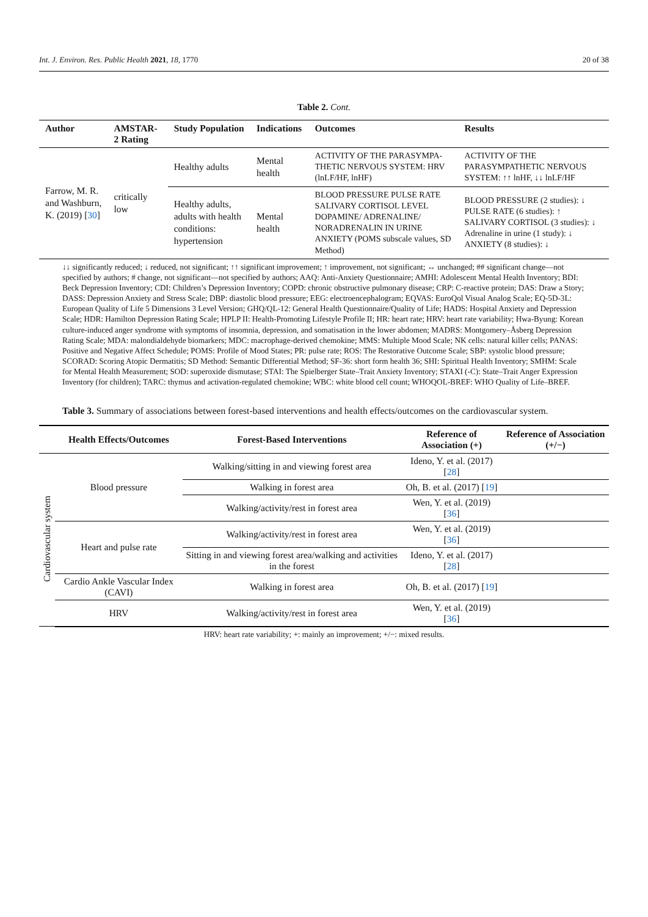Int. J. Environ. Res. Public Health 2021, 18, 1770 20 of 38
Table 2. Cont.
| Author | AMSTAR-2 Rating | Study Population | Indications | Outcomes | Results |
| --- | --- | --- | --- | --- | --- |
| Farrow, M. R. and Washburn, K. (2019) [ 30 ] | critically low | Healthy adults | Mental health | ACTIVITY OF THE PARASYMPA-THETIC NERVOUS SYSTEM: HRV (lnLF/HF, lnHF) | ACTIVITY OF THE PARASYMPATHETIC NERVOUS SYSTEM: ↑↑ lnHF, ↓↓ lnLF/HF |
| | | Healthy adults, adults with health conditions: hypertension | Mental health | BLOOD PRESSURE PULSE RATE SALIVARY CORTISOL LEVEL DOPAMINE/ ADRENALINE/ NORADRENALIN IN URINE ANXIETY (POMS subscale values, SD Method) | BLOOD PRESSURE (2 studies): ↓ PULSE RATE (6 studies): ↑ SALIVARY CORTISOL (3 studies): ↓ Adrenaline in urine (1 study): ↓ ANXIETY (8 studies): ↓ |
↓↓ significantly reduced; ↓ reduced, not significant; ↑↑ significant improvement; ↑ improvement, not significant; ↔ unchanged; ## significant change—not specified by authors; # change, not significant—not specified by authors; AAQ: Anti-Anxiety Questionnaire; AMHI: Adolescent Mental Health Inventory; BDI: Beck Depression Inventory; CDI: Children’s Depression Inventory; COPD: chronic obstructive pulmonary disease; CRP: C-reactive protein; DAS: Draw a Story; DASS: Depression Anxiety and Stress Scale; DBP: diastolic blood pressure; EEG: electroencephalogram; EQVAS: EuroQol Visual Analog Scale; EQ-5D-3L: European Quality of Life 5 Dimensions 3 Level Version; GHQ/QL-12: General Health Questionnaire/Quality of Life; HADS: Hospital Anxiety and Depression Scale; HDR: Hamilton Depression Rating Scale; HPLP II: Health-Promoting Lifestyle Profile II; HR: heart rate; HRV: heart rate variability; Hwa-Byung: Korean culture-induced anger syndrome with symptoms of insomnia, depression, and somatisation in the lower abdomen; MADRS: Montgomery–Åsberg Depression Rating Scale; MDA: malondialdehyde biomarkers; MDC: macrophage-derived chemokine; MMS: Multiple Mood Scale; NK cells: natural killer cells; PANAS: Positive and Negative Affect Schedule; POMS: Profile of Mood States; PR: pulse rate; ROS: The Restorative Outcome Scale; SBP: systolic blood pressure; SCORAD: Scoring Atopic Dermatitis; SD Method: Semantic Differential Method; SF-36: short form health 36; SHI: Spiritual Health Inventory; SMHM: Scale for Mental Health Measurement; SOD: superoxide dismutase; STAI: The Spielberger State–Trait Anxiety Inventory; STAXI (-C): State–Trait Anger Expression Inventory (for children); TARC: thymus and activation-regulated chemokine; WBC: white blood cell count; WHOQOL-BREF: WHO Quality of Life–BREF.
Table 3. Summary of associations between forest-based interventions and health effects/outcomes on the cardiovascular system.
| | Health Effects/Outcomes | Forest-Based Interventions | Reference of Association (+) | Reference of Association (+/−) |
| --- | --- | --- | --- | --- |
| Cardiovascular system | Blood pressure | Walking/sitting in and viewing forest area | Ideno, Y. et al. (2017) [ 28 ] | |
| | | Walking in forest area | Oh, B. et al. (2017) [ 19 ] | |
| | | Walking/activity/rest in forest area | Wen, Y. et al. (2019) [ 36 ] | |
| | Heart and pulse rate | Walking/activity/rest in forest area | Wen, Y. et al. (2019) [ 36 ] | |
| | | Sitting in and viewing forest area/walking and activities in the forest | Ideno, Y. et al. (2017) [ 28 ] | |
| | Cardio Ankle Vascular Index (CAVI) | Walking in forest area | Oh, B. et al. (2017) [ 19 ] | |
| | HRV | Walking/activity/rest in forest area | Wen, Y. et al. (2019) [ 36 ] | |
HRV: heart rate variability; +: mainly an improvement; +/−: mixed results.